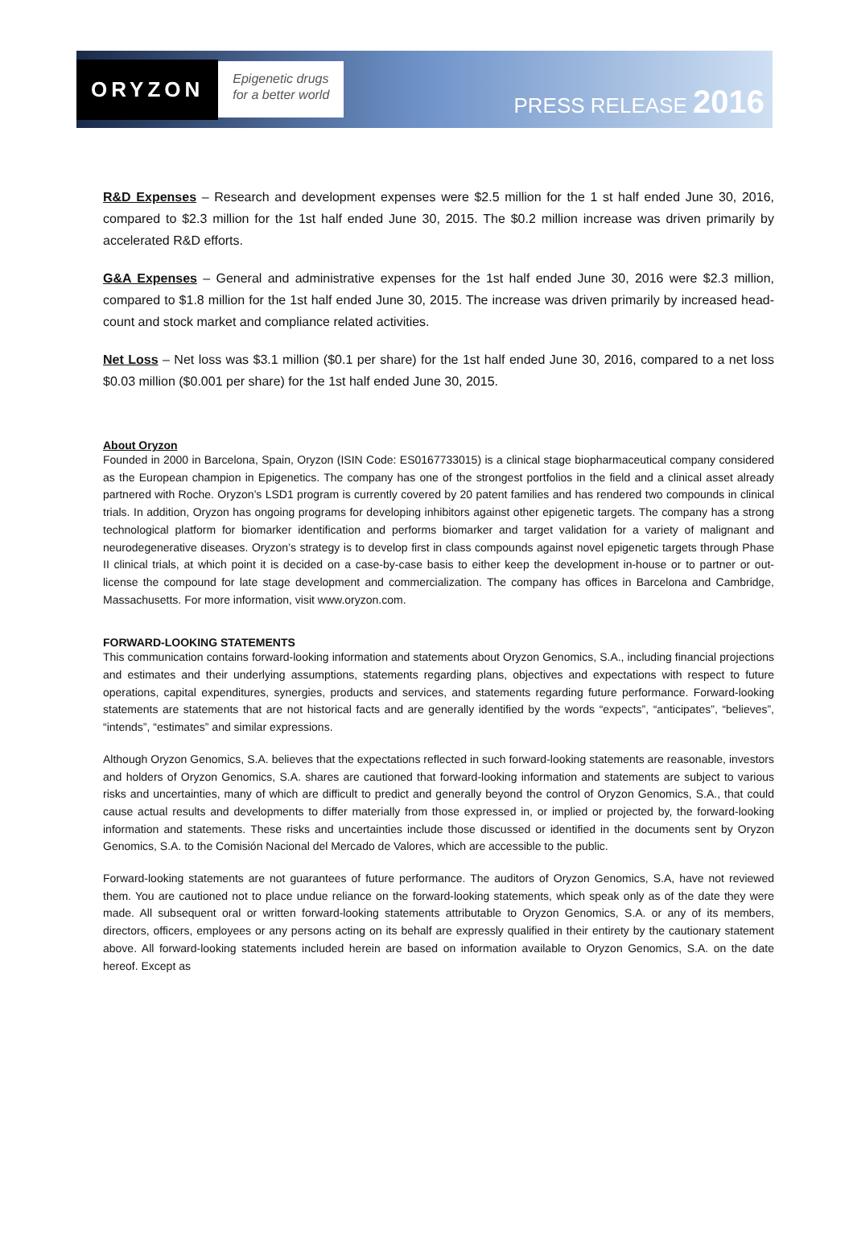ORYZON
Epigenetic drugs
for a better world
PRESS RELEASE 2016
R&D Expenses – Research and development expenses were $2.5 million for the 1 st half ended June 30, 2016, compared to $2.3 million for the 1st half ended June 30, 2015. The $0.2 million increase was driven primarily by accelerated R&D efforts.
G&A Expenses – General and administrative expenses for the 1st half ended June 30, 2016 were $2.3 million, compared to $1.8 million for the 1st half ended June 30, 2015. The increase was driven primarily by increased head-count and stock market and compliance related activities.
Net Loss – Net loss was $3.1 million ($0.1 per share) for the 1st half ended June 30, 2016, compared to a net loss $0.03 million ($0.001 per share) for the 1st half ended June 30, 2015.
About Oryzon
Founded in 2000 in Barcelona, Spain, Oryzon (ISIN Code: ES0167733015) is a clinical stage biopharmaceutical company considered as the European champion in Epigenetics. The company has one of the strongest portfolios in the field and a clinical asset already partnered with Roche. Oryzon’s LSD1 program is currently covered by 20 patent families and has rendered two compounds in clinical trials. In addition, Oryzon has ongoing programs for developing inhibitors against other epigenetic targets. The company has a strong technological platform for biomarker identification and performs biomarker and target validation for a variety of malignant and neurodegenerative diseases. Oryzon’s strategy is to develop first in class compounds against novel epigenetic targets through Phase II clinical trials, at which point it is decided on a case-by-case basis to either keep the development in-house or to partner or out-license the compound for late stage development and commercialization. The company has offices in Barcelona and Cambridge, Massachusetts. For more information, visit www.oryzon.com.
FORWARD-LOOKING STATEMENTS
This communication contains forward-looking information and statements about Oryzon Genomics, S.A., including financial projections and estimates and their underlying assumptions, statements regarding plans, objectives and expectations with respect to future operations, capital expenditures, synergies, products and services, and statements regarding future performance. Forward-looking statements are statements that are not historical facts and are generally identified by the words “expects”, “anticipates”, “believes”, “intends”, “estimates” and similar expressions.
Although Oryzon Genomics, S.A. believes that the expectations reflected in such forward-looking statements are reasonable, investors and holders of Oryzon Genomics, S.A. shares are cautioned that forward-looking information and statements are subject to various risks and uncertainties, many of which are difficult to predict and generally beyond the control of Oryzon Genomics, S.A., that could cause actual results and developments to differ materially from those expressed in, or implied or projected by, the forward-looking information and statements. These risks and uncertainties include those discussed or identified in the documents sent by Oryzon Genomics, S.A. to the Comisión Nacional del Mercado de Valores, which are accessible to the public.
Forward-looking statements are not guarantees of future performance. The auditors of Oryzon Genomics, S.A, have not reviewed them. You are cautioned not to place undue reliance on the forward-looking statements, which speak only as of the date they were made. All subsequent oral or written forward-looking statements attributable to Oryzon Genomics, S.A. or any of its members, directors, officers, employees or any persons acting on its behalf are expressly qualified in their entirety by the cautionary statement above. All forward-looking statements included herein are based on information available to Oryzon Genomics, S.A. on the date hereof. Except as